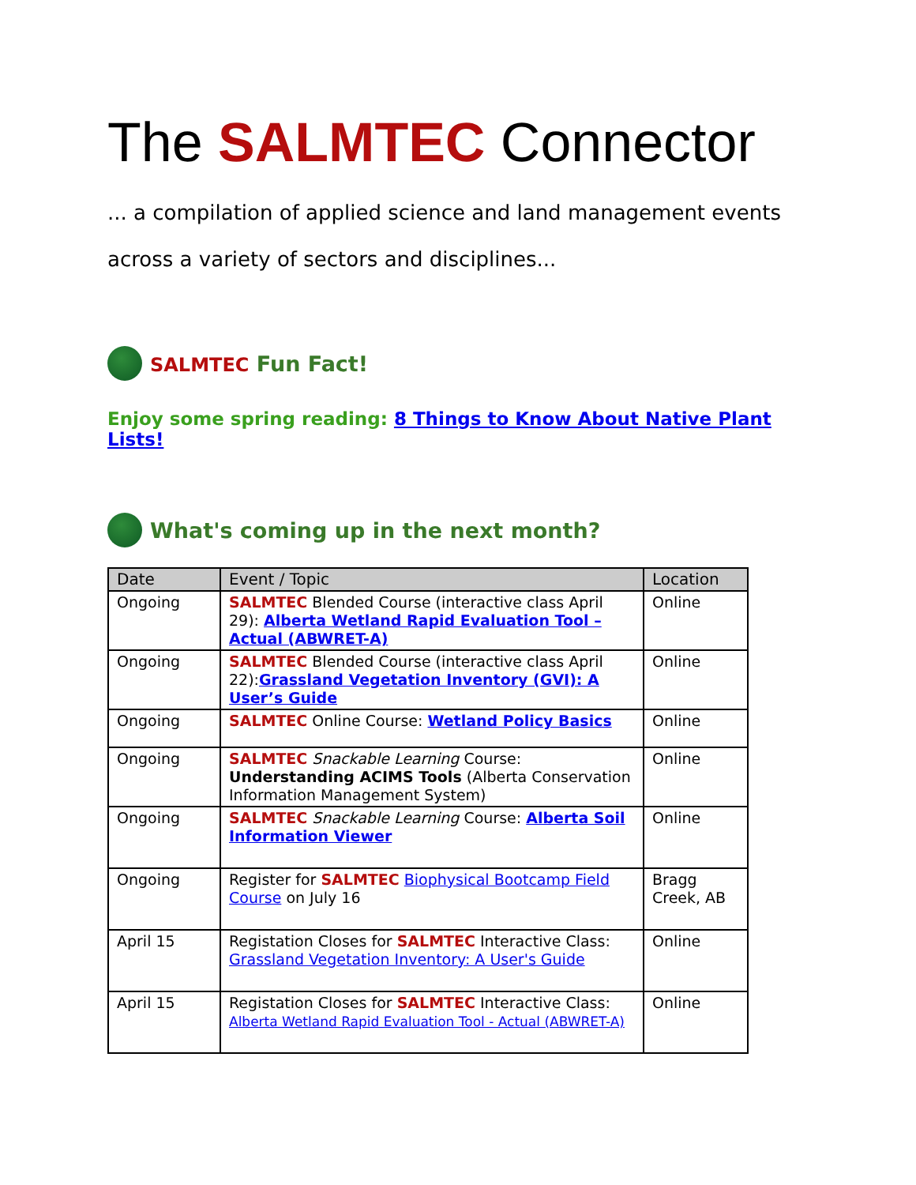The SALMTEC Connector
... a compilation of applied science and land management events across a variety of sectors and disciplines...
SALMTEC Fun Fact!
Enjoy some spring reading: 8 Things to Know About Native Plant Lists!
What's coming up in the next month?
| Date | Event / Topic | Location |
| --- | --- | --- |
| Ongoing | SALMTEC Blended Course (interactive class April 29): Alberta Wetland Rapid Evaluation Tool – Actual (ABWRET-A) | Online |
| Ongoing | SALMTEC Blended Course (interactive class April 22): Grassland Vegetation Inventory (GVI): A User’s Guide | Online |
| Ongoing | SALMTEC Online Course: Wetland Policy Basics | Online |
| Ongoing | SALMTEC Snackable Learning Course: Understanding ACIMS Tools (Alberta Conservation Information Management System) | Online |
| Ongoing | SALMTEC Snackable Learning Course: Alberta Soil Information Viewer | Online |
| Ongoing | Register for SALMTEC Biophysical Bootcamp Field Course on July 16 | Bragg Creek, AB |
| April 15 | Registation Closes for SALMTEC Interactive Class: Grassland Vegetation Inventory: A User's Guide | Online |
| April 15 | Registation Closes for SALMTEC Interactive Class: Alberta Wetland Rapid Evaluation Tool - Actual (ABWRET-A) | Online |